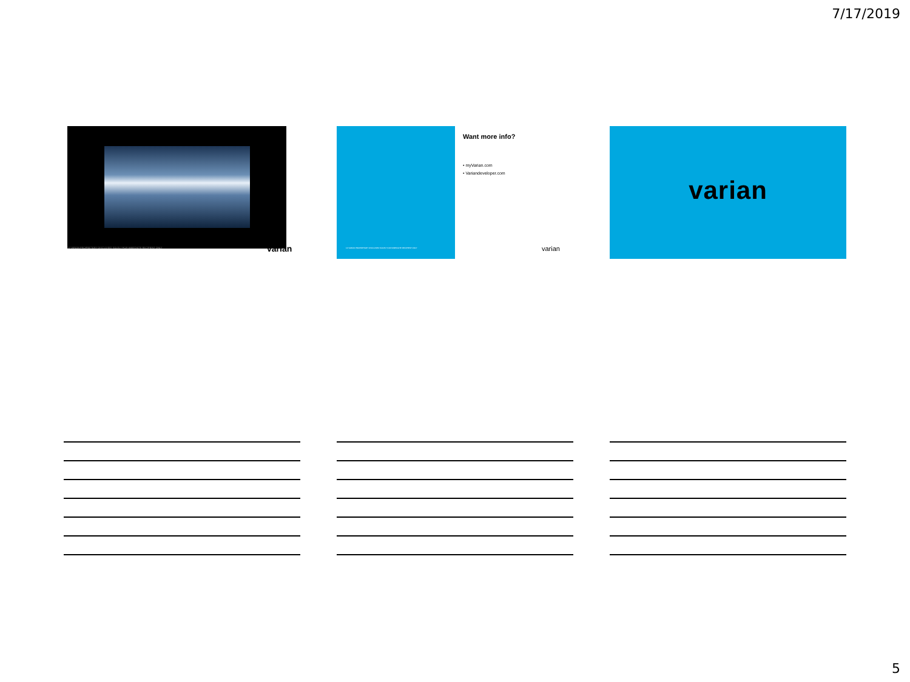7/17/2019
11 VARIAN PROPRIETARY DISCLOSED SOLELY FOR IMMEDIATE RECIPIENT ONLY varian
12 VARIAN PROPRIETARY DISCLOSED SOLELY FOR IMMEDIATE RECIPIENT ONLY
Want more info?
• myVarian.com
• Variandeveloper.com
varian
varian
5